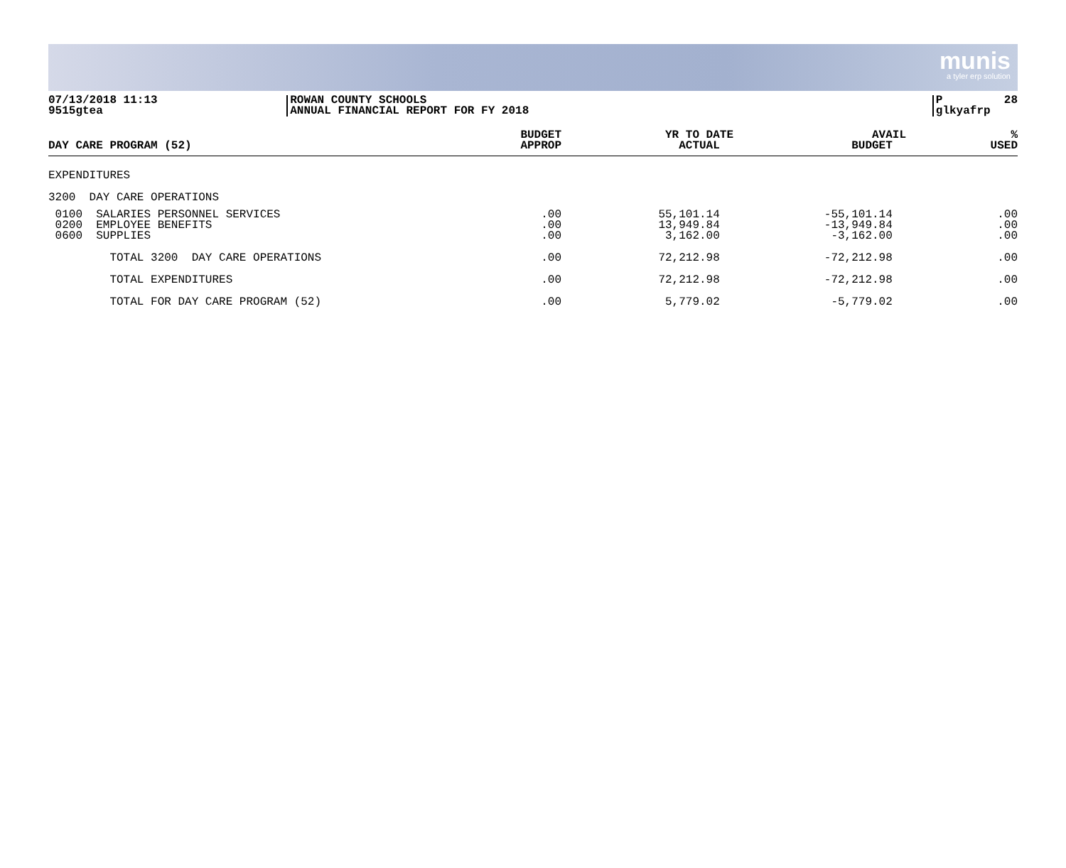munis
a tyler erp solution
07/13/2018 11:13 9515gtea
ROWAN COUNTY SCHOOLS ANNUAL FINANCIAL REPORT FOR FY 2018
P 28 glkyafrp
| DAY CARE PROGRAM (52) | BUDGET APPROP | YR TO DATE ACTUAL | AVAIL BUDGET | % USED |
| --- | --- | --- | --- | --- |
| EXPENDITURES | | | | |
| 3200 DAY CARE OPERATIONS | | | | |
| 0100 SALARIES PERSONNEL SERVICES 0200 EMPLOYEE BENEFITS 0600 SUPPLIES | .00 .00 .00 | 55,101.14 13,949.84 3,162.00 | -55,101.14 -13,949.84 -3,162.00 | .00 .00 .00 |
| TOTAL 3200 DAY CARE OPERATIONS | .00 | 72,212.98 | -72,212.98 | .00 |
| TOTAL EXPENDITURES | .00 | 72,212.98 | -72,212.98 | .00 |
| TOTAL FOR DAY CARE PROGRAM (52) | .00 | 5,779.02 | -5,779.02 | .00 |